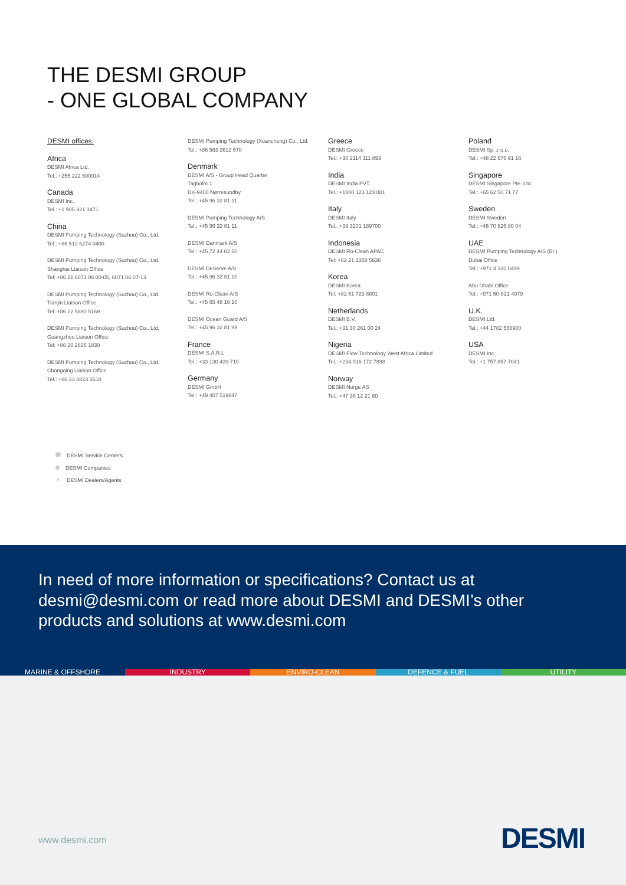THE DESMI GROUP
- ONE GLOBAL COMPANY
DESMI offices:
Africa
DESMI Africa Ltd.
Tel.: +255 222 600014
Canada
DESMI Inc.
Tel.: +1 905 321 3471
China
DESMI Pumping Technology (Suzhou) Co., Ltd.
Tel.: +86 512 6274 0400
DESMI Pumping Technology (Suzhou) Co., Ltd.
Shanghai Liaison Office
Tel: +86 21 6071 06 00-05, 6071 06 07-13
DESMI Pumping Technology (Suzhou) Co., Ltd.
Tianjin Liaison Office
Tel: +86 22 5890 5169
DESMI Pumping Technology (Suzhou) Co., Ltd.
Guangzhou Liaison Office
Tel: +86 20 2826 1830
DESMI Pumping Technology (Suzhou) Co., Ltd.
Chongqing Liaison Office
Tel.: +86 23 8823 3518
DESMI Pumping Technology (Xuancheng) Co., Ltd.
Tel.: +86 563 2612 570
Denmark
DESMI A/S - Group Head Quarter
Tagholm 1
DK-9400 Nørresundby
Tel.: +45 96 32 81 11
DESMI Pumping Technology A/S
Tel.: +45 96 32 81 11
DESMI Danmark A/S
Tel.: +45 72 44 02 50
DESMI DeServe A/S
Tel.: +45 96 32 81 10
DESMI Ro-Clean A/S
Tel.: +45 65 48 16 10
DESMI Ocean Guard A/S
Tel.: +45 96 32 81 99
France
DESMI S.A.R.L
Tel.: +33 130 439 710
Germany
DESMI GmbH
Tel.: +49 407 519847
Greece
DESMI Greece
Tel.: +30 2114 111 893
India
DESMI India PVT.
Tel.: +1800 123 123 001
Italy
DESMI Italy
Tel.: +39 3201 189700
Indonesia
DESMI Ro-Clean APAC
Tel: +62 21 2358 5636
Korea
DESMI Korea
Tel: +82 51 723 8801
Netherlands
DESMI B.V.
Tel.: +31 30 261 00 24
Nigeria
DESMI Flow Technology West Africa Limited
Tel.: +234 916 172 7898
Norway
DESMI Norge AS
Tel.: +47 38 12 21 80
Poland
DESMI Sp. z o.o.
Tel.: +48 22 676 91 16
Singapore
DESMI Singapore Pte. Ltd.
Tel.: +65 62 50 71 77
Sweden
DESMI Sweden
Tel.: +46 70 826 80 04
UAE
DESMI Pumping Technology A/S (Br.)
Dubai Office
Tel.: +971 4 320 0499
Abu Dhabi Office
Tel.: +971 50-821 4979
U.K.
DESMI Ltd.
Tel.: +44 1782 566900
USA
DESMI Inc.
Tel.: +1 757 857 7041
DESMI Service Centers
DESMI Companies
DESMI Dealers/Agents
In need of more information or specifications? Contact us at desmi@desmi.com or read more about DESMI and DESMI’s other products and solutions at www.desmi.com
MARINE & OFFSHORE INDUSTRY ENVIRO-CLEAN DEFENCE & FUEL UTILITY
www.desmi.com DESMI